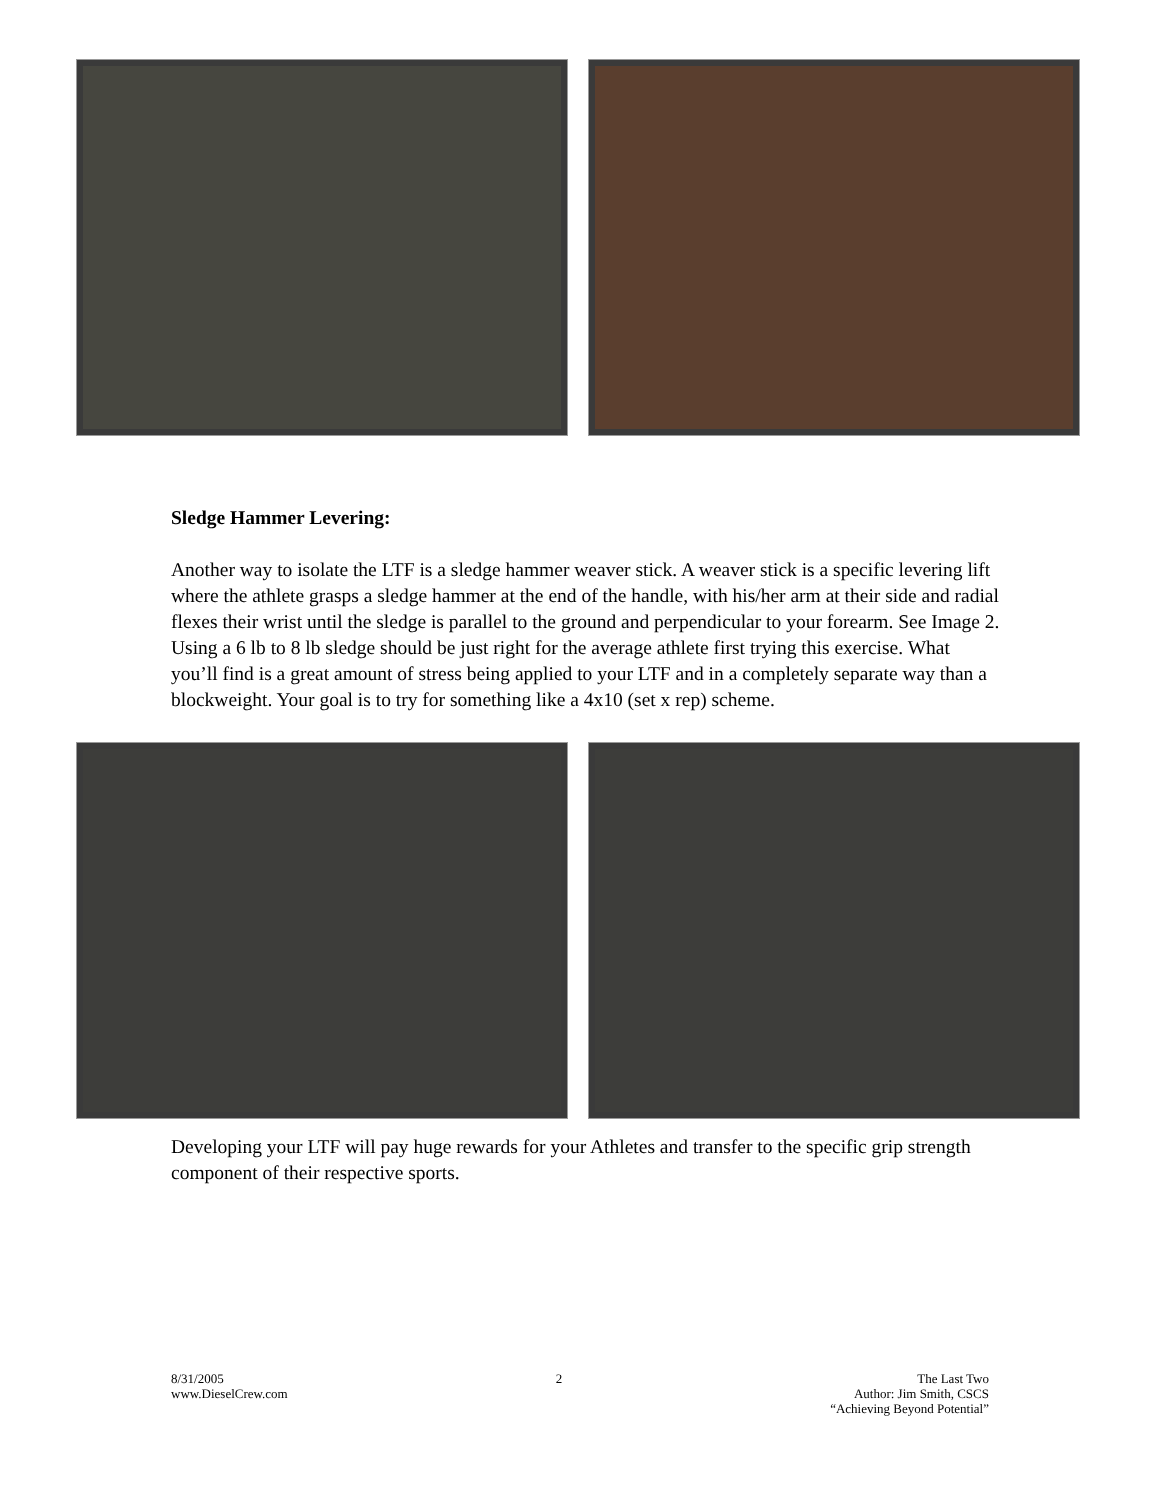Sledge Hammer Levering:
Another way to isolate the LTF is a sledge hammer weaver stick. A weaver stick is a specific levering lift where the athlete grasps a sledge hammer at the end of the handle, with his/her arm at their side and radial flexes their wrist until the sledge is parallel to the ground and perpendicular to your forearm. See Image 2. Using a 6 lb to 8 lb sledge should be just right for the average athlete first trying this exercise. What you’ll find is a great amount of stress being applied to your LTF and in a completely separate way than a blockweight. Your goal is to try for something like a 4x10 (set x rep) scheme.
Developing your LTF will pay huge rewards for your Athletes and transfer to the specific grip strength component of their respective sports.
8/31/2005
www.DieselCrew.com
2 The Last Two
Author: Jim Smith, CSCS
“Achieving Beyond Potential”